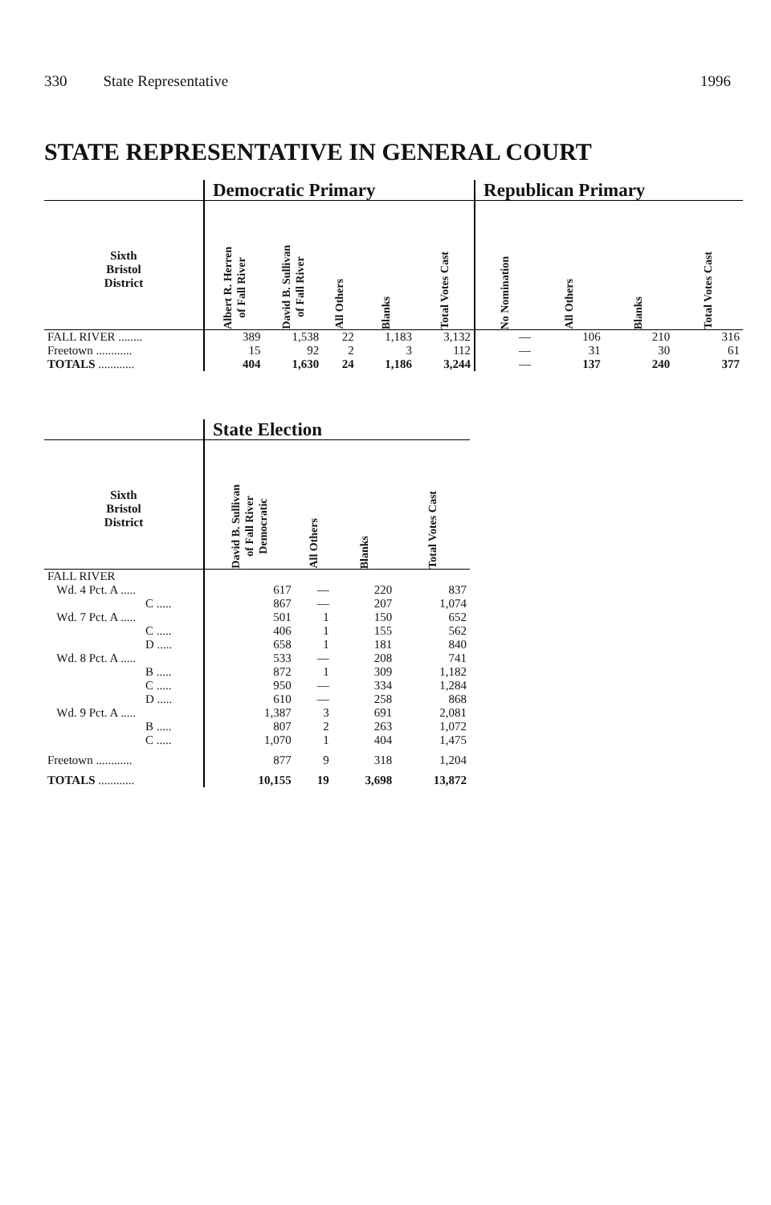330 State Representative 1996
STATE REPRESENTATIVE IN GENERAL COURT
| | Democratic Primary | | | | | Republican Primary | | | |
| --- | --- | --- | --- | --- | --- | --- | --- | --- | --- |
| Sixth Bristol District | Albert R. Herren of Fall River | David B. Sullivan of Fall River | All Others | Blanks | Total Votes Cast | No Nomination | All Others | Blanks | Total Votes Cast |
| FALL RIVER ........ | 389 | 1,538 | 22 | 1,183 | 3,132 | — | 106 | 210 | 316 |
| Freetown ............ | 15 | 92 | 2 | 3 | 112 | — | 31 | 30 | 61 |
| TOTALS ............ | 404 | 1,630 | 24 | 1,186 | 3,244 | — | 137 | 240 | 377 |
| | State Election | | | |
| --- | --- | --- | --- | --- |
| Sixth Bristol District | David B. Sullivan of Fall River Democratic | All Others | Blanks | Total Votes Cast |
| FALL RIVER | | | | |
| Wd. 4 Pct. A ..... | 617 | — | 220 | 837 |
| C ..... | 867 | — | 207 | 1,074 |
| Wd. 7 Pct. A ..... | 501 | 1 | 150 | 652 |
| C ..... | 406 | 1 | 155 | 562 |
| D ..... | 658 | 1 | 181 | 840 |
| Wd. 8 Pct. A ..... | 533 | — | 208 | 741 |
| B ..... | 872 | 1 | 309 | 1,182 |
| C ..... | 950 | — | 334 | 1,284 |
| D ..... | 610 | — | 258 | 868 |
| Wd. 9 Pct. A ..... | 1,387 | 3 | 691 | 2,081 |
| B ..... | 807 | 2 | 263 | 1,072 |
| C ..... | 1,070 | 1 | 404 | 1,475 |
| Freetown ............ | 877 | 9 | 318 | 1,204 |
| TOTALS ............ | 10,155 | 19 | 3,698 | 13,872 |